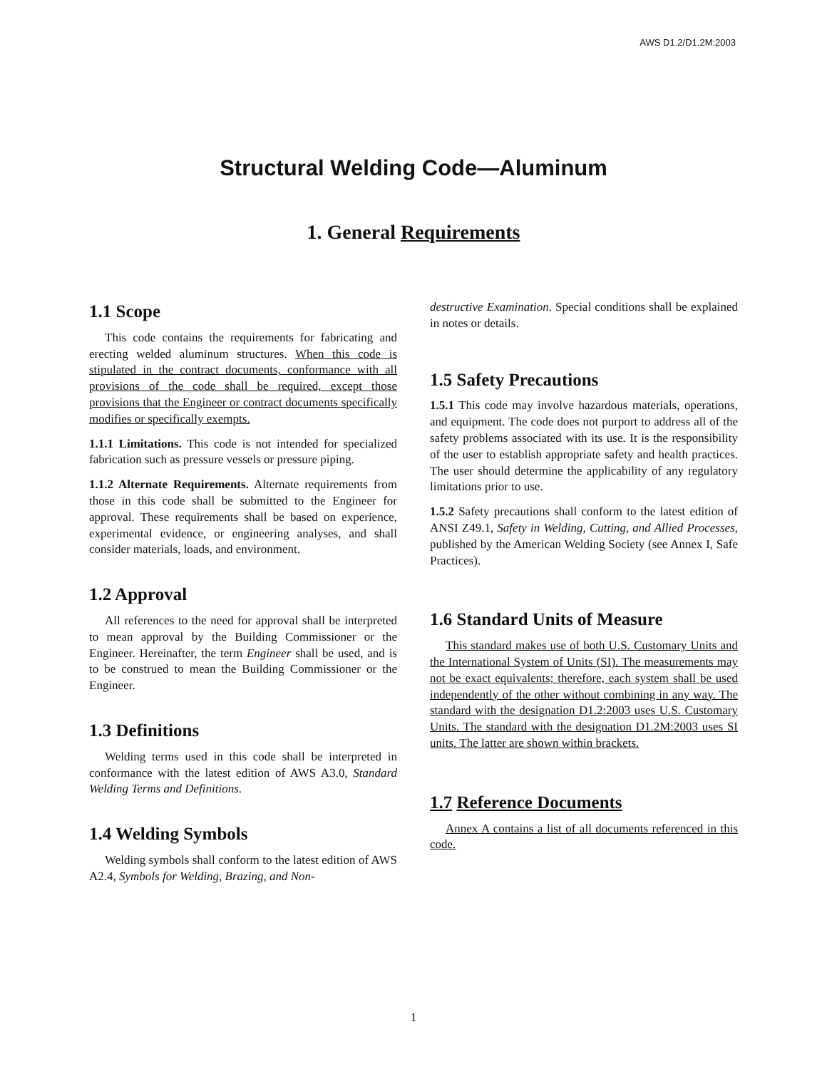AWS D1.2/D1.2M:2003
Structural Welding Code—Aluminum
1. General Requirements
1.1 Scope
This code contains the requirements for fabricating and erecting welded aluminum structures. When this code is stipulated in the contract documents, conformance with all provisions of the code shall be required, except those provisions that the Engineer or contract documents specifically modifies or specifically exempts.
1.1.1 Limitations. This code is not intended for specialized fabrication such as pressure vessels or pressure piping.
1.1.2 Alternate Requirements. Alternate requirements from those in this code shall be submitted to the Engineer for approval. These requirements shall be based on experience, experimental evidence, or engineering analyses, and shall consider materials, loads, and environment.
1.2 Approval
All references to the need for approval shall be interpreted to mean approval by the Building Commissioner or the Engineer. Hereinafter, the term Engineer shall be used, and is to be construed to mean the Building Commissioner or the Engineer.
1.3 Definitions
Welding terms used in this code shall be interpreted in conformance with the latest edition of AWS A3.0, Standard Welding Terms and Definitions.
1.4 Welding Symbols
Welding symbols shall conform to the latest edition of AWS A2.4, Symbols for Welding, Brazing, and Non-
destructive Examination. Special conditions shall be explained in notes or details.
1.5 Safety Precautions
1.5.1 This code may involve hazardous materials, operations, and equipment. The code does not purport to address all of the safety problems associated with its use. It is the responsibility of the user to establish appropriate safety and health practices. The user should determine the applicability of any regulatory limitations prior to use.
1.5.2 Safety precautions shall conform to the latest edition of ANSI Z49.1, Safety in Welding, Cutting, and Allied Processes, published by the American Welding Society (see Annex I, Safe Practices).
1.6 Standard Units of Measure
This standard makes use of both U.S. Customary Units and the International System of Units (SI). The measurements may not be exact equivalents; therefore, each system shall be used independently of the other without combining in any way. The standard with the designation D1.2:2003 uses U.S. Customary Units. The standard with the designation D1.2M:2003 uses SI units. The latter are shown within brackets.
1.7 Reference Documents
Annex A contains a list of all documents referenced in this code.
1